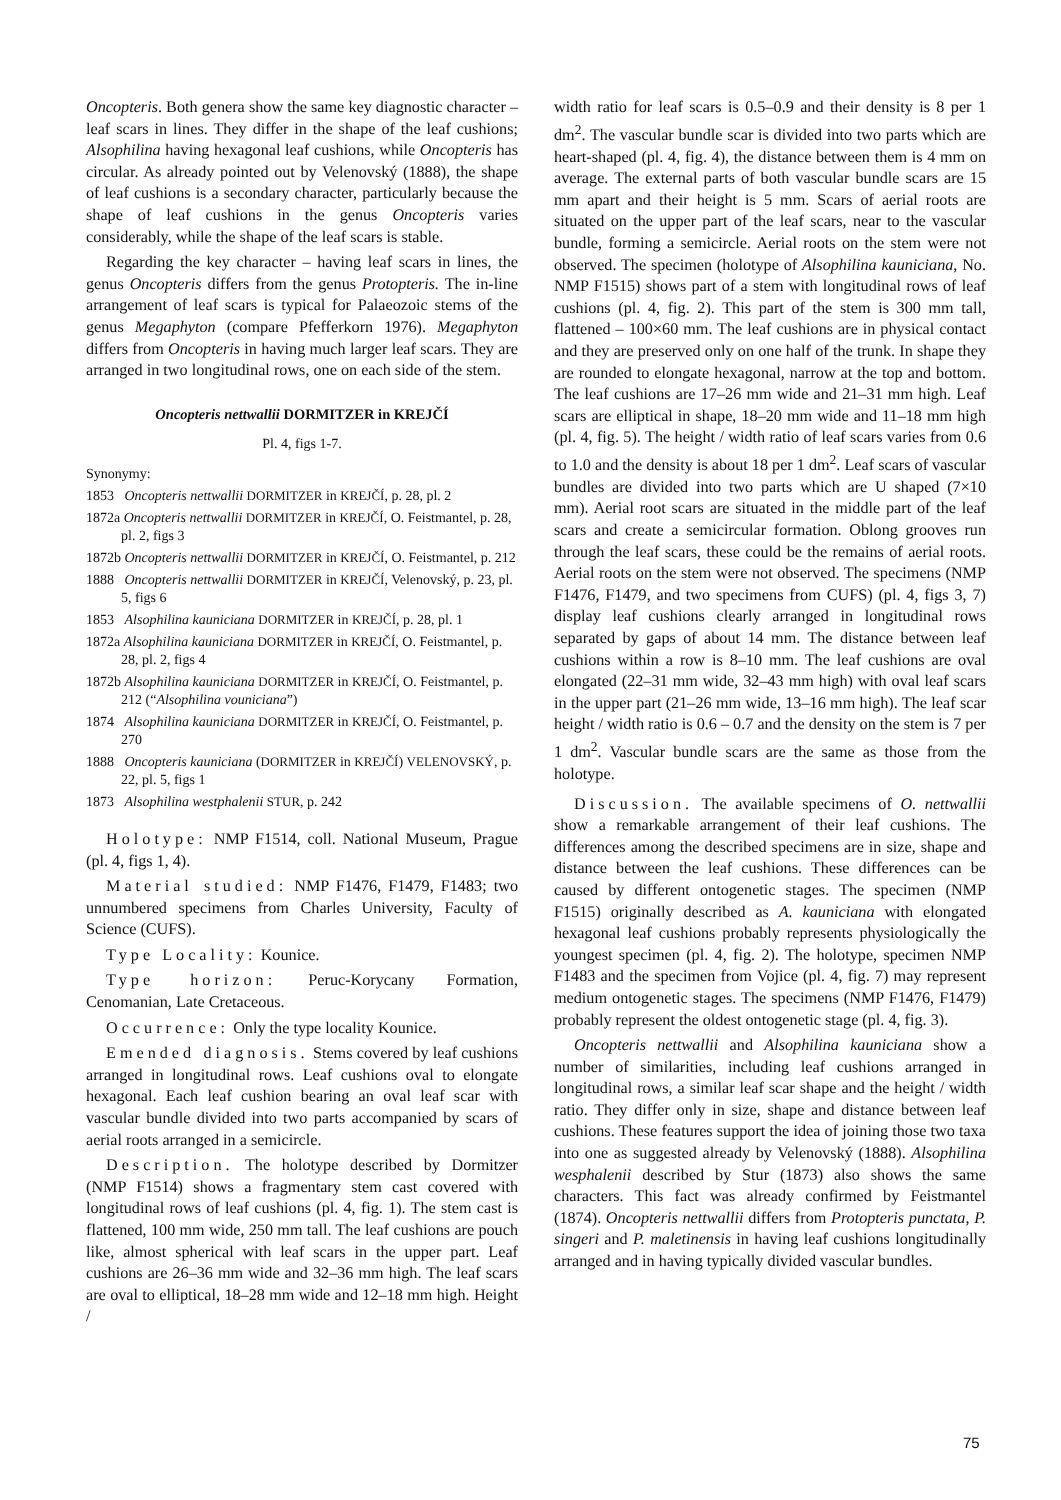Oncopteris. Both genera show the same key diagnostic character – leaf scars in lines. They differ in the shape of the leaf cushions; Alsophilina having hexagonal leaf cushions, while Oncopteris has circular. As already pointed out by Velenovský (1888), the shape of leaf cushions is a secondary character, particularly because the shape of leaf cushions in the genus Oncopteris varies considerably, while the shape of the leaf scars is stable.
Regarding the key character – having leaf scars in lines, the genus Oncopteris differs from the genus Protopteris. The in-line arrangement of leaf scars is typical for Palaeozoic stems of the genus Megaphyton (compare Pfefferkorn 1976). Megaphyton differs from Oncopteris in having much larger leaf scars. They are arranged in two longitudinal rows, one on each side of the stem.
Oncopteris nettwallii DORMITZER in KREJČÍ
Pl. 4, figs 1-7.
Synonymy:
1853 Oncopteris nettwallii DORMITZER in KREJČÍ, p. 28, pl. 2
1872a Oncopteris nettwallii DORMITZER in KREJČÍ, O. Feistmantel, p. 28, pl. 2, figs 3
1872b Oncopteris nettwallii DORMITZER in KREJČÍ, O. Feistmantel, p. 212
1888 Oncopteris nettwallii DORMITZER in KREJČÍ, Velenovský, p. 23, pl. 5, figs 6
1853 Alsophilina kauniciana DORMITZER in KREJČÍ, p. 28, pl. 1
1872a Alsophilina kauniciana DORMITZER in KREJČÍ, O. Feistmantel, p. 28, pl. 2, figs 4
1872b Alsophilina kauniciana DORMITZER in KREJČÍ, O. Feistmantel, p. 212 (“Alsophilina vouniciana”)
1874 Alsophilina kauniciana DORMITZER in KREJČÍ, O. Feistmantel, p. 270
1888 Oncopteris kauniciana (DORMITZER in KREJČÍ) VELENOVSKÝ, p. 22, pl. 5, figs 1
1873 Alsophilina westphalenii STUR, p. 242
Holotype: NMP F1514, coll. National Museum, Prague (pl. 4, figs 1, 4).
Material studied: NMP F1476, F1479, F1483; two unnumbered specimens from Charles University, Faculty of Science (CUFS).
Type Locality: Kounice.
Type horizon: Peruc-Korycany Formation, Cenomanian, Late Cretaceous.
Occurrence: Only the type locality Kounice.
Emended diagnosis. Stems covered by leaf cushions arranged in longitudinal rows. Leaf cushions oval to elongate hexagonal. Each leaf cushion bearing an oval leaf scar with vascular bundle divided into two parts accompanied by scars of aerial roots arranged in a semicircle.
Description. The holotype described by Dormitzer (NMP F1514) shows a fragmentary stem cast covered with longitudinal rows of leaf cushions (pl. 4, fig. 1). The stem cast is flattened, 100 mm wide, 250 mm tall. The leaf cushions are pouch like, almost spherical with leaf scars in the upper part. Leaf cushions are 26–36 mm wide and 32–36 mm high. The leaf scars are oval to elliptical, 18–28 mm wide and 12–18 mm high. Height /
width ratio for leaf scars is 0.5–0.9 and their density is 8 per 1 dm<sup>2</sup>. The vascular bundle scar is divided into two parts which are heart-shaped (pl. 4, fig. 4), the distance between them is 4 mm on average. The external parts of both vascular bundle scars are 15 mm apart and their height is 5 mm. Scars of aerial roots are situated on the upper part of the leaf scars, near to the vascular bundle, forming a semicircle. Aerial roots on the stem were not observed. The specimen (holotype of Alsophilina kauniciana, No. NMP F1515) shows part of a stem with longitudinal rows of leaf cushions (pl. 4, fig. 2). This part of the stem is 300 mm tall, flattened – 100×60 mm. The leaf cushions are in physical contact and they are preserved only on one half of the trunk. In shape they are rounded to elongate hexagonal, narrow at the top and bottom. The leaf cushions are 17–26 mm wide and 21–31 mm high. Leaf scars are elliptical in shape, 18–20 mm wide and 11–18 mm high (pl. 4, fig. 5). The height / width ratio of leaf scars varies from 0.6 to 1.0 and the density is about 18 per 1 dm<sup>2</sup>. Leaf scars of vascular bundles are divided into two parts which are U shaped (7×10 mm). Aerial root scars are situated in the middle part of the leaf scars and create a semicircular formation. Oblong grooves run through the leaf scars, these could be the remains of aerial roots. Aerial roots on the stem were not observed. The specimens (NMP F1476, F1479, and two specimens from CUFS) (pl. 4, figs 3, 7) display leaf cushions clearly arranged in longitudinal rows separated by gaps of about 14 mm. The distance between leaf cushions within a row is 8–10 mm. The leaf cushions are oval elongated (22–31 mm wide, 32–43 mm high) with oval leaf scars in the upper part (21–26 mm wide, 13–16 mm high). The leaf scar height / width ratio is 0.6 – 0.7 and the density on the stem is 7 per 1 dm<sup>2</sup>. Vascular bundle scars are the same as those from the holotype.
Discussion. The available specimens of O. nettwallii show a remarkable arrangement of their leaf cushions. The differences among the described specimens are in size, shape and distance between the leaf cushions. These differences can be caused by different ontogenetic stages. The specimen (NMP F1515) originally described as A. kauniciana with elongated hexagonal leaf cushions probably represents physiologically the youngest specimen (pl. 4, fig. 2). The holotype, specimen NMP F1483 and the specimen from Vojice (pl. 4, fig. 7) may represent medium ontogenetic stages. The specimens (NMP F1476, F1479) probably represent the oldest ontogenetic stage (pl. 4, fig. 3).
Oncopteris nettwallii and Alsophilina kauniciana show a number of similarities, including leaf cushions arranged in longitudinal rows, a similar leaf scar shape and the height / width ratio. They differ only in size, shape and distance between leaf cushions. These features support the idea of joining those two taxa into one as suggested already by Velenovský (1888). Alsophilina wesphalenii described by Stur (1873) also shows the same characters. This fact was already confirmed by Feistmantel (1874). Oncopteris nettwallii differs from Protopteris punctata, P. singeri and P. maletinensis in having leaf cushions longitudinally arranged and in having typically divided vascular bundles.
75